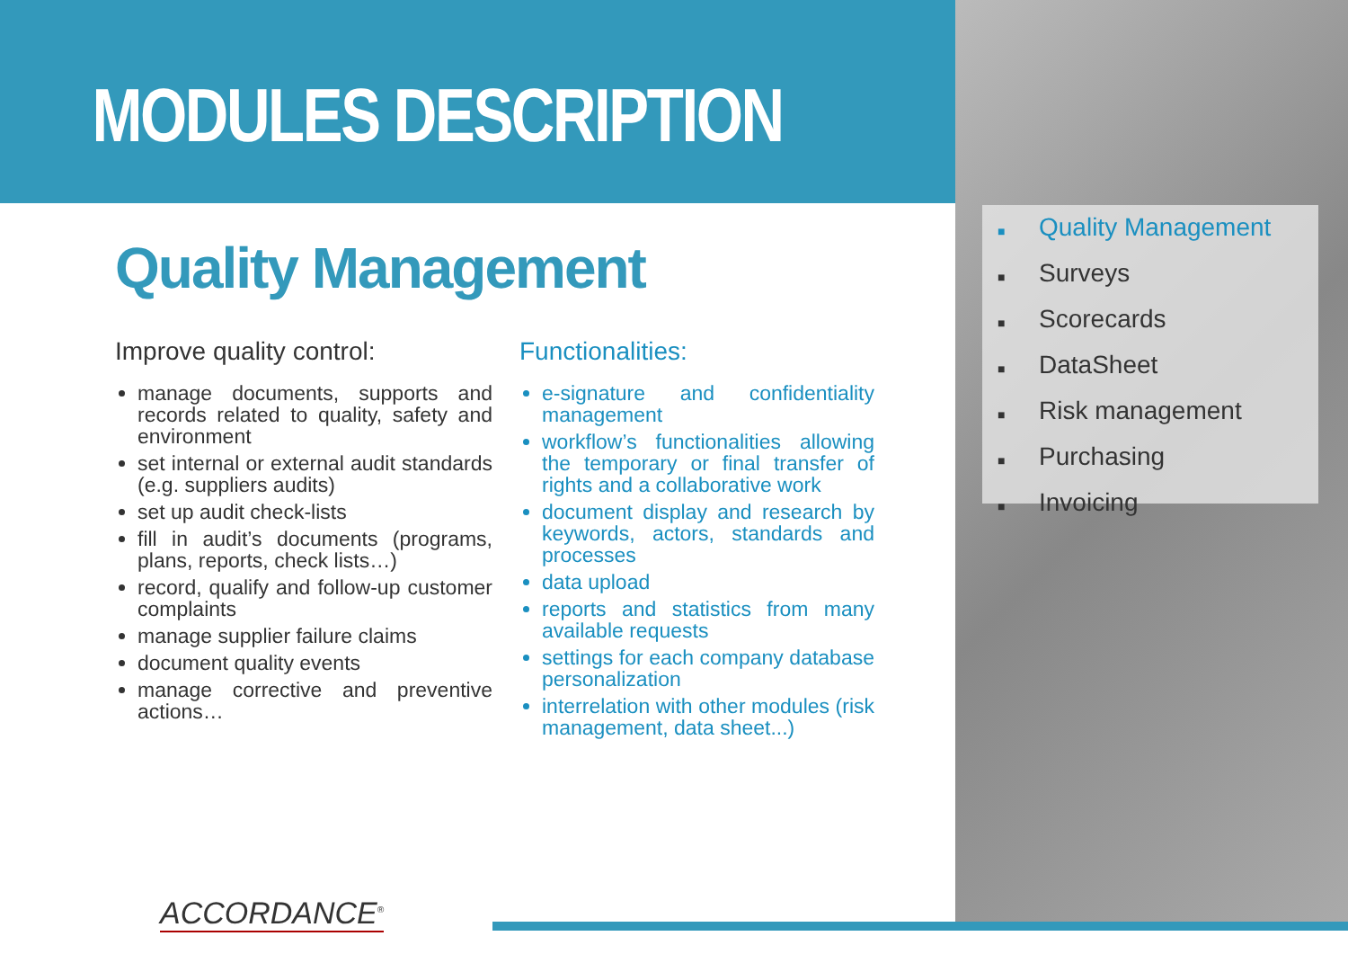MODULES DESCRIPTION
Quality Management
Improve quality control:
manage documents, supports and records related to quality, safety and environment
set internal or external audit standards (e.g. suppliers audits)
set up audit check-lists
fill in audit’s documents (programs, plans, reports, check lists…)
record, qualify and follow-up customer complaints
manage supplier failure claims
document quality events
manage corrective and preventive actions…
Functionalities:
e-signature and confidentiality management
workflow’s functionalities allowing the temporary or final transfer of rights and a collaborative work
document display and research by keywords, actors, standards and processes
data upload
reports and statistics from many available requests
settings for each company database personalization
interrelation with other modules (risk management, data sheet...)
■ Quality Management
■ Surveys
■ Scorecards
■ DataSheet
■ Risk management
■ Purchasing
■ Invoicing
ACCORDANCE<sup>®</sup>